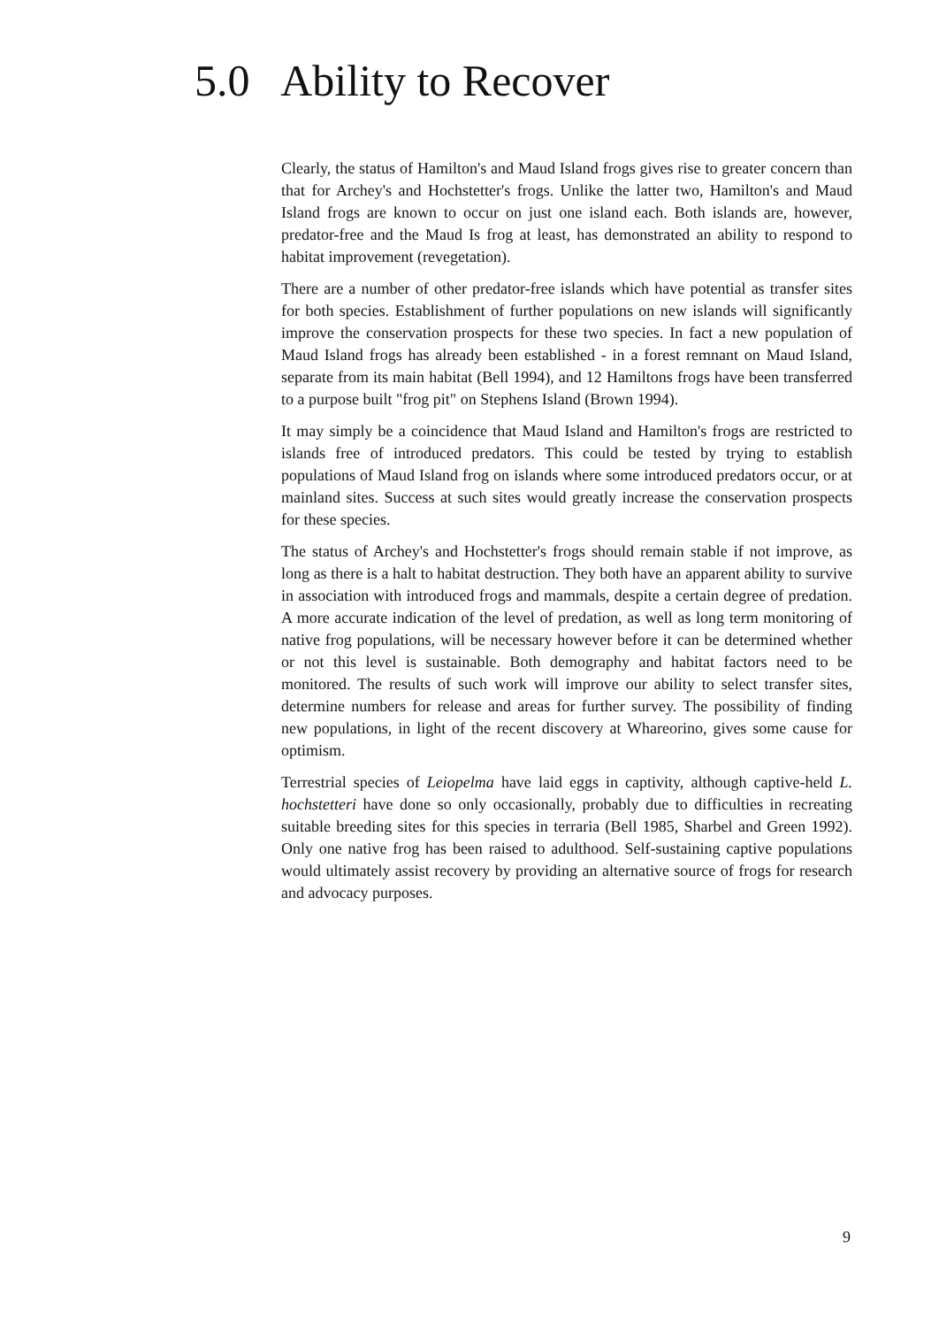5.0 Ability to Recover
Clearly, the status of Hamilton's and Maud Island frogs gives rise to greater concern than that for Archey's and Hochstetter's frogs. Unlike the latter two, Hamilton's and Maud Island frogs are known to occur on just one island each. Both islands are, however, predator-free and the Maud Is frog at least, has demonstrated an ability to respond to habitat improvement (revegetation).
There are a number of other predator-free islands which have potential as transfer sites for both species. Establishment of further populations on new islands will significantly improve the conservation prospects for these two species. In fact a new population of Maud Island frogs has already been established - in a forest remnant on Maud Island, separate from its main habitat (Bell 1994), and 12 Hamiltons frogs have been transferred to a purpose built "frog pit" on Stephens Island (Brown 1994).
It may simply be a coincidence that Maud Island and Hamilton's frogs are restricted to islands free of introduced predators. This could be tested by trying to establish populations of Maud Island frog on islands where some introduced predators occur, or at mainland sites. Success at such sites would greatly increase the conservation prospects for these species.
The status of Archey's and Hochstetter's frogs should remain stable if not improve, as long as there is a halt to habitat destruction. They both have an apparent ability to survive in association with introduced frogs and mammals, despite a certain degree of predation. A more accurate indication of the level of predation, as well as long term monitoring of native frog populations, will be necessary however before it can be determined whether or not this level is sustainable. Both demography and habitat factors need to be monitored. The results of such work will improve our ability to select transfer sites, determine numbers for release and areas for further survey. The possibility of finding new populations, in light of the recent discovery at Whareorino, gives some cause for optimism.
Terrestrial species of Leiopelma have laid eggs in captivity, although captive-held L. hochstetteri have done so only occasionally, probably due to difficulties in recreating suitable breeding sites for this species in terraria (Bell 1985, Sharbel and Green 1992). Only one native frog has been raised to adulthood. Self-sustaining captive populations would ultimately assist recovery by providing an alternative source of frogs for research and advocacy purposes.
9